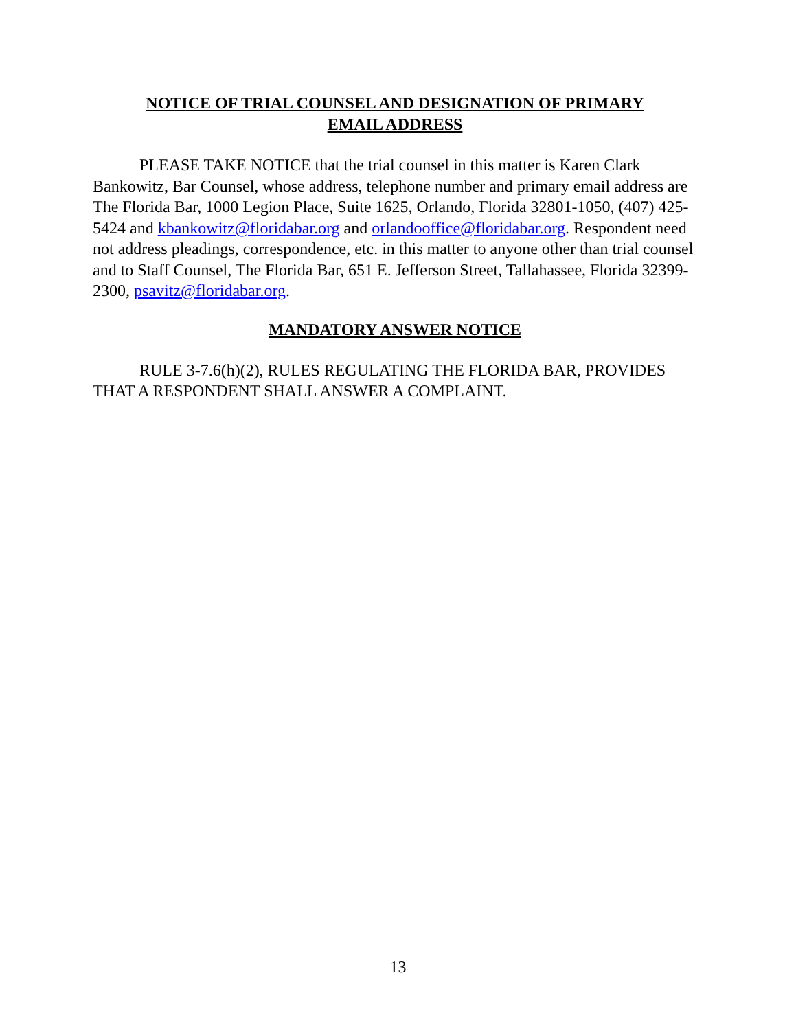NOTICE OF TRIAL COUNSEL AND DESIGNATION OF PRIMARY
EMAIL ADDRESS
PLEASE TAKE NOTICE that the trial counsel in this matter is Karen Clark Bankowitz, Bar Counsel, whose address, telephone number and primary email address are The Florida Bar, 1000 Legion Place, Suite 1625, Orlando, Florida 32801-1050, (407) 425-5424 and kbankowitz@floridabar.org and orlandooffice@floridabar.org. Respondent need not address pleadings, correspondence, etc. in this matter to anyone other than trial counsel and to Staff Counsel, The Florida Bar, 651 E. Jefferson Street, Tallahassee, Florida 32399-2300, psavitz@floridabar.org.
MANDATORY ANSWER NOTICE
RULE 3-7.6(h)(2), RULES REGULATING THE FLORIDA BAR, PROVIDES THAT A RESPONDENT SHALL ANSWER A COMPLAINT.
13